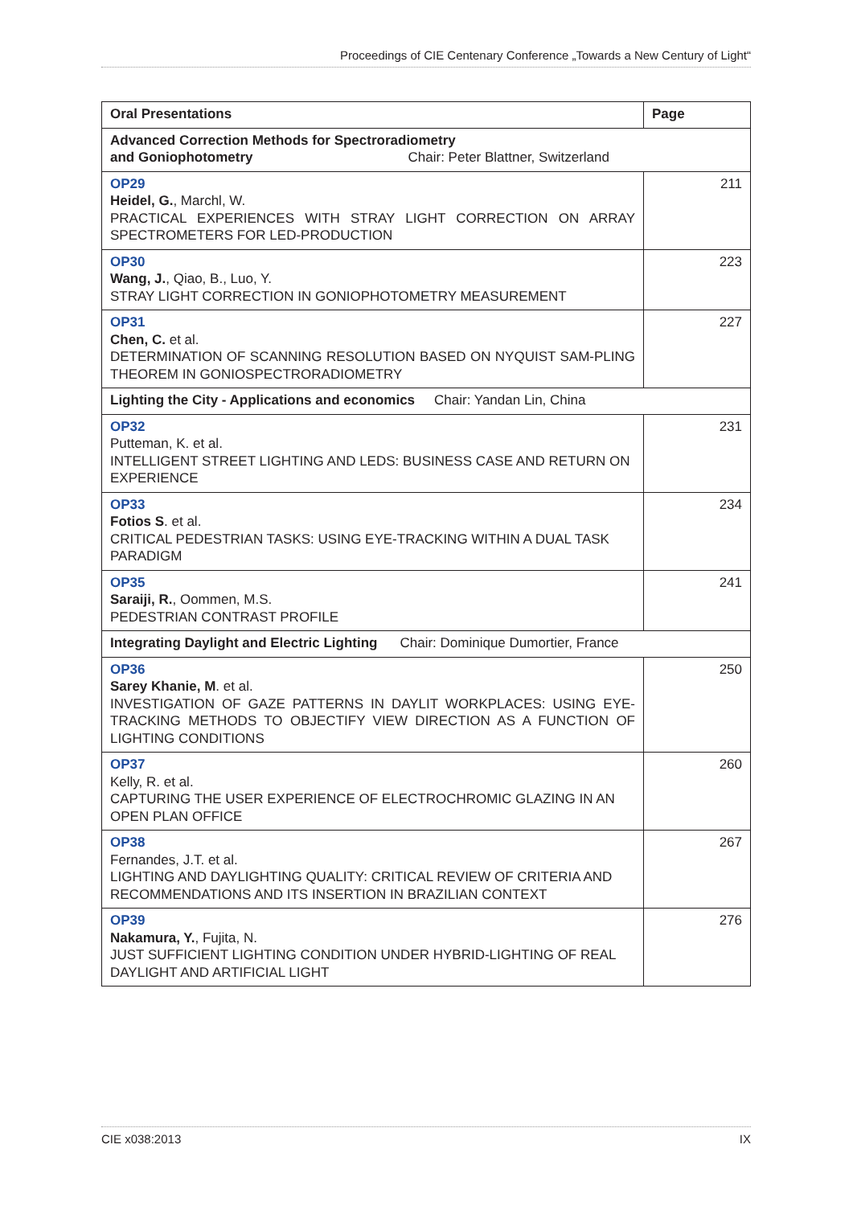Proceedings of CIE Centenary Conference „Towards a New Century of Light“
| Oral Presentations | Page |
| --- | --- |
| Advanced Correction Methods for Spectroradiometry and Goniophotometry Chair: Peter Blattner, Switzerland | |
| OP29 Heidel, G. , Marchl, W. PRACTICAL EXPERIENCES WITH STRAY LIGHT CORRECTION ON ARRAY SPECTROMETERS FOR LED-PRODUCTION | 211 |
| OP30 Wang, J. , Qiao, B., Luo, Y. STRAY LIGHT CORRECTION IN GONIOPHOTOMETRY MEASUREMENT | 223 |
| OP31 Chen, C. et al. DETERMINATION OF SCANNING RESOLUTION BASED ON NYQUIST SAM-PLING THEOREM IN GONIOSPECTRORADIOMETRY | 227 |
| Lighting the City - Applications and economics Chair: Yandan Lin, China | |
| OP32 Putteman, K. et al. INTELLIGENT STREET LIGHTING AND LEDS: BUSINESS CASE AND RETURN ON EXPERIENCE | 231 |
| OP33 Fotios S . et al. CRITICAL PEDESTRIAN TASKS: USING EYE-TRACKING WITHIN A DUAL TASK PARADIGM | 234 |
| OP35 Saraiji, R. , Oommen, M.S. PEDESTRIAN CONTRAST PROFILE | 241 |
| Integrating Daylight and Electric Lighting Chair: Dominique Dumortier, France | |
| OP36 Sarey Khanie, M . et al. INVESTIGATION OF GAZE PATTERNS IN DAYLIT WORKPLACES: USING EYE-TRACKING METHODS TO OBJECTIFY VIEW DIRECTION AS A FUNCTION OF LIGHTING CONDITIONS | 250 |
| OP37 Kelly, R. et al. CAPTURING THE USER EXPERIENCE OF ELECTROCHROMIC GLAZING IN AN OPEN PLAN OFFICE | 260 |
| OP38 Fernandes, J.T. et al. LIGHTING AND DAYLIGHTING QUALITY: CRITICAL REVIEW OF CRITERIA AND RECOMMENDATIONS AND ITS INSERTION IN BRAZILIAN CONTEXT | 267 |
| OP39 Nakamura, Y. , Fujita, N. JUST SUFFICIENT LIGHTING CONDITION UNDER HYBRID-LIGHTING OF REAL DAYLIGHT AND ARTIFICIAL LIGHT | 276 |
CIE x038:2013 IX